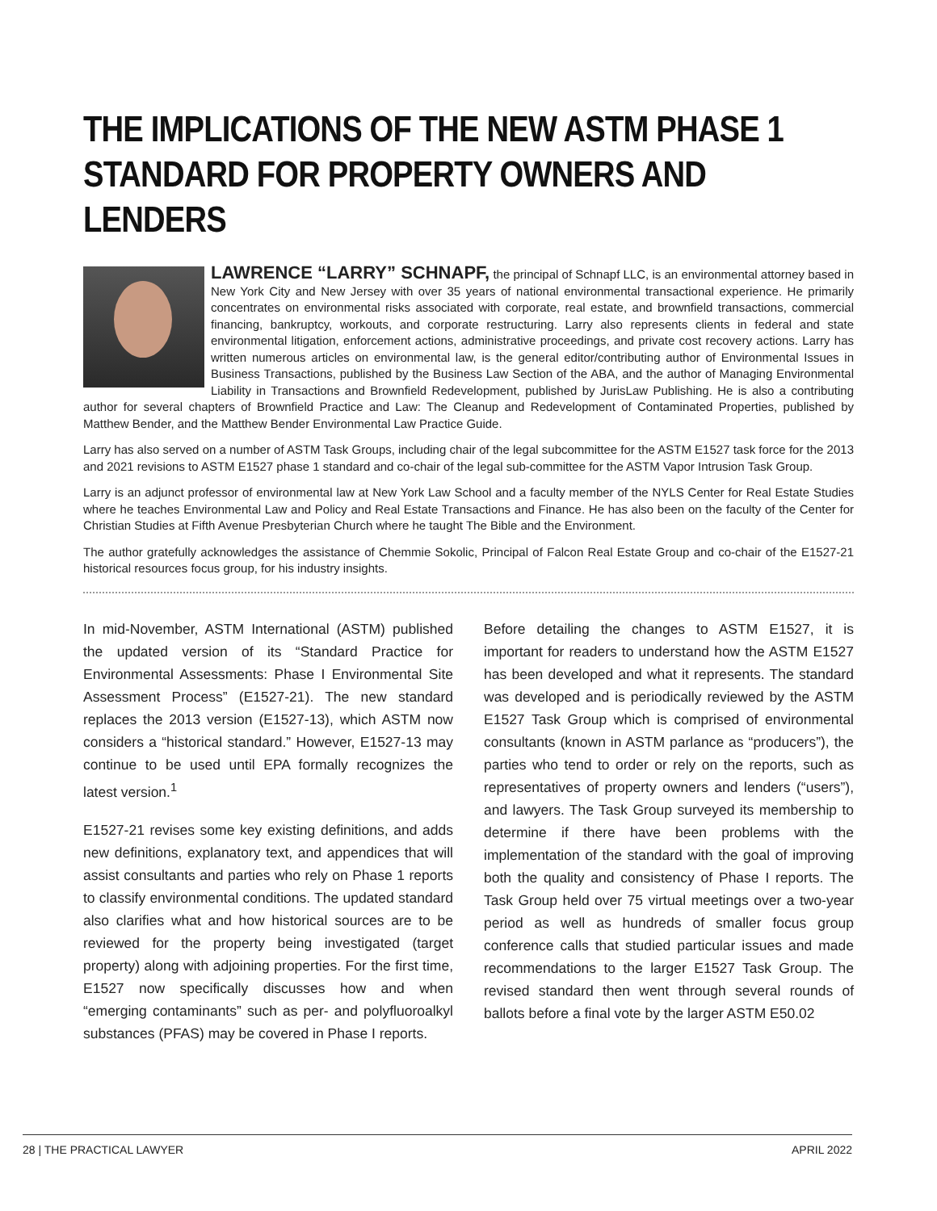THE IMPLICATIONS OF THE NEW ASTM PHASE 1 STANDARD FOR PROPERTY OWNERS AND LENDERS
LAWRENCE “LARRY” SCHNAPF, the principal of Schnapf LLC, is an environmental attorney based in New York City and New Jersey with over 35 years of national environmental transactional experience. He primarily concentrates on environmental risks associated with corporate, real estate, and brownfield transactions, commercial financing, bankruptcy, workouts, and corporate restructuring. Larry also represents clients in federal and state environmental litigation, enforcement actions, administrative proceedings, and private cost recovery actions. Larry has written numerous articles on environmental law, is the general editor/contributing author of Environmental Issues in Business Transactions, published by the Business Law Section of the ABA, and the author of Managing Environmental Liability in Transactions and Brownfield Redevelopment, published by JurisLaw Publishing. He is also a contributing author for several chapters of Brownfield Practice and Law: The Cleanup and Redevelopment of Contaminated Properties, published by Matthew Bender, and the Matthew Bender Environmental Law Practice Guide.
Larry has also served on a number of ASTM Task Groups, including chair of the legal subcommittee for the ASTM E1527 task force for the 2013 and 2021 revisions to ASTM E1527 phase 1 standard and co-chair of the legal sub-committee for the ASTM Vapor Intrusion Task Group.
Larry is an adjunct professor of environmental law at New York Law School and a faculty member of the NYLS Center for Real Estate Studies where he teaches Environmental Law and Policy and Real Estate Transactions and Finance. He has also been on the faculty of the Center for Christian Studies at Fifth Avenue Presbyterian Church where he taught The Bible and the Environment.
The author gratefully acknowledges the assistance of Chemmie Sokolic, Principal of Falcon Real Estate Group and co-chair of the E1527-21 historical resources focus group, for his industry insights.
In mid-November, ASTM International (ASTM) published the updated version of its “Standard Practice for Environmental Assessments: Phase I Environmental Site Assessment Process” (E1527-21). The new standard replaces the 2013 version (E1527-13), which ASTM now considers a “historical standard.” However, E1527-13 may continue to be used until EPA formally recognizes the latest version.<sup>1</sup>
E1527-21 revises some key existing definitions, and adds new definitions, explanatory text, and appendices that will assist consultants and parties who rely on Phase 1 reports to classify environmental conditions. The updated standard also clarifies what and how historical sources are to be reviewed for the property being investigated (target property) along with adjoining properties. For the first time, E1527 now specifically discusses how and when “emerging contaminants” such as per- and polyfluoroalkyl substances (PFAS) may be covered in Phase I reports.
Before detailing the changes to ASTM E1527, it is important for readers to understand how the ASTM E1527 has been developed and what it represents. The standard was developed and is periodically reviewed by the ASTM E1527 Task Group which is comprised of environmental consultants (known in ASTM parlance as “producers”), the parties who tend to order or rely on the reports, such as representatives of property owners and lenders (“users”), and lawyers. The Task Group surveyed its membership to determine if there have been problems with the implementation of the standard with the goal of improving both the quality and consistency of Phase I reports. The Task Group held over 75 virtual meetings over a two-year period as well as hundreds of smaller focus group conference calls that studied particular issues and made recommendations to the larger E1527 Task Group. The revised standard then went through several rounds of ballots before a final vote by the larger ASTM E50.02
28 | THE PRACTICAL LAWYER APRIL 2022